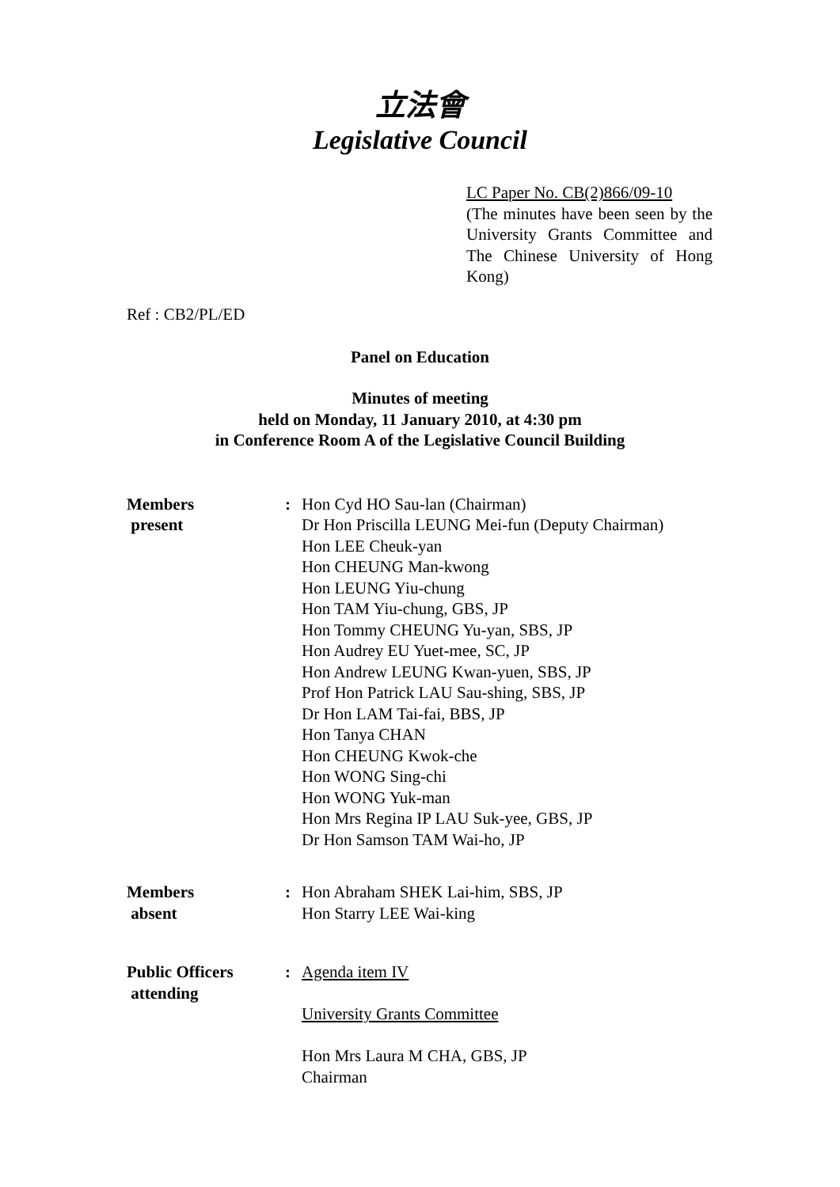立法會
Legislative Council
LC Paper No. CB(2)866/09-10
(The minutes have been seen by the University Grants Committee and The Chinese University of Hong Kong)
Ref : CB2/PL/ED
Panel on Education
Minutes of meeting
held on Monday, 11 January 2010, at 4:30 pm
in Conference Room A of the Legislative Council Building
| Members present | : | Hon Cyd HO Sau-lan (Chairman) Dr Hon Priscilla LEUNG Mei-fun (Deputy Chairman) Hon LEE Cheuk-yan Hon CHEUNG Man-kwong Hon LEUNG Yiu-chung Hon TAM Yiu-chung, GBS, JP Hon Tommy CHEUNG Yu-yan, SBS, JP Hon Audrey EU Yuet-mee, SC, JP Hon Andrew LEUNG Kwan-yuen, SBS, JP Prof Hon Patrick LAU Sau-shing, SBS, JP Dr Hon LAM Tai-fai, BBS, JP Hon Tanya CHAN Hon CHEUNG Kwok-che Hon WONG Sing-chi Hon WONG Yuk-man Hon Mrs Regina IP LAU Suk-yee, GBS, JP Dr Hon Samson TAM Wai-ho, JP |
| Members absent | : | Hon Abraham SHEK Lai-him, SBS, JP Hon Starry LEE Wai-king |
| Public Officers attending | : | Agenda item IV University Grants Committee Hon Mrs Laura M CHA, GBS, JP Chairman |